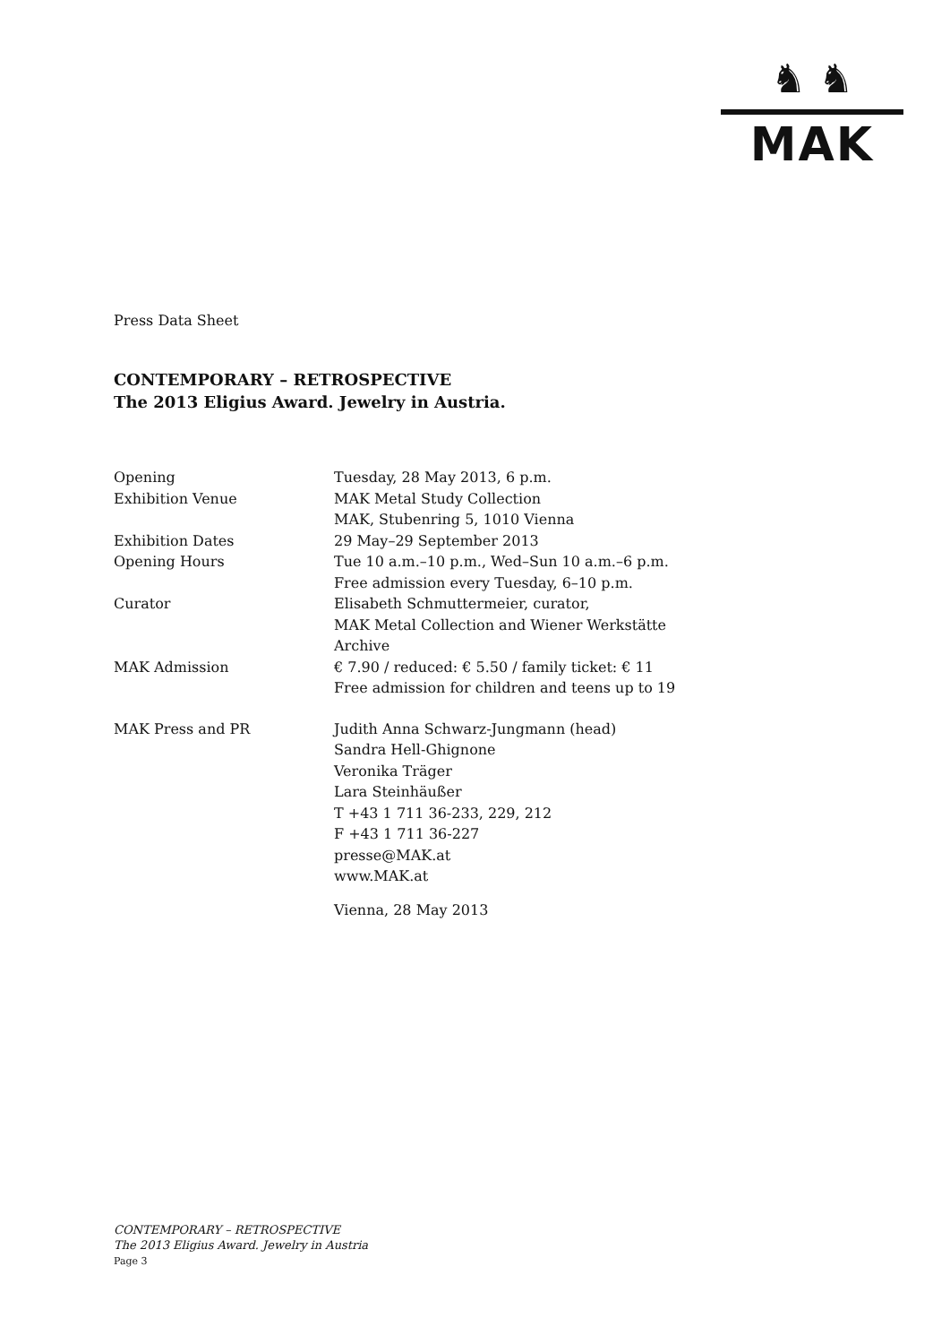♞ ♞
MAK
Press Data Sheet
CONTEMPORARY – RETROSPECTIVE
The 2013 Eligius Award. Jewelry in Austria.
| Opening | Tuesday, 28 May 2013, 6 p.m. |
| Exhibition Venue | MAK Metal Study Collection MAK, Stubenring 5, 1010 Vienna |
| Exhibition Dates | 29 May–29 September 2013 |
| Opening Hours | Tue 10 a.m.–10 p.m., Wed–Sun 10 a.m.–6 p.m. Free admission every Tuesday, 6–10 p.m. |
| Curator | Elisabeth Schmuttermeier, curator, MAK Metal Collection and Wiener Werkstätte Archive |
| MAK Admission | € 7.90 / reduced: € 5.50 / family ticket: € 11 Free admission for children and teens up to 19 |
| MAK Press and PR | Judith Anna Schwarz-Jungmann (head) Sandra Hell-Ghignone Veronika Träger Lara Steinhäußer T +43 1 711 36-233, 229, 212 F +43 1 711 36-227 presse@MAK.at www.MAK.at |
| | Vienna, 28 May 2013 |
CONTEMPORARY – RETROSPECTIVE
The 2013 Eligius Award. Jewelry in Austria
Page 3